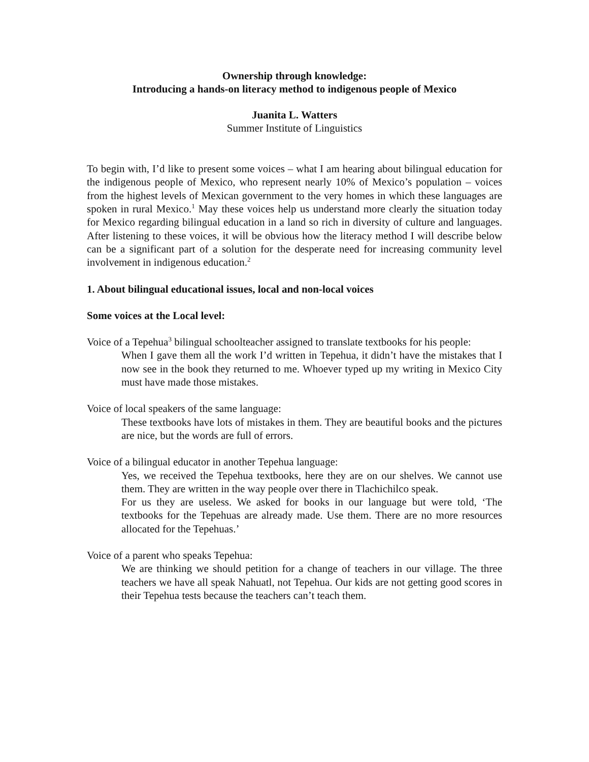Ownership through knowledge:
Introducing a hands-on literacy method to indigenous people of Mexico
Juanita L. Watters
Summer Institute of Linguistics
To begin with, I’d like to present some voices – what I am hearing about bilingual education for the indigenous people of Mexico, who represent nearly 10% of Mexico’s population – voices from the highest levels of Mexican government to the very homes in which these languages are spoken in rural Mexico.<sup>1</sup> May these voices help us understand more clearly the situation today for Mexico regarding bilingual education in a land so rich in diversity of culture and languages. After listening to these voices, it will be obvious how the literacy method I will describe below can be a significant part of a solution for the desperate need for increasing community level involvement in indigenous education.<sup>2</sup>
1. About bilingual educational issues, local and non-local voices
Some voices at the Local level:
Voice of a Tepehua<sup>3</sup> bilingual schoolteacher assigned to translate textbooks for his people:
When I gave them all the work I’d written in Tepehua, it didn’t have the mistakes that I now see in the book they returned to me. Whoever typed up my writing in Mexico City must have made those mistakes.
Voice of local speakers of the same language:
These textbooks have lots of mistakes in them. They are beautiful books and the pictures are nice, but the words are full of errors.
Voice of a bilingual educator in another Tepehua language:
Yes, we received the Tepehua textbooks, here they are on our shelves. We cannot use them. They are written in the way people over there in Tlachichilco speak.
For us they are useless. We asked for books in our language but were told, ‘The textbooks for the Tepehuas are already made. Use them. There are no more resources allocated for the Tepehuas.’
Voice of a parent who speaks Tepehua:
We are thinking we should petition for a change of teachers in our village. The three teachers we have all speak Nahuatl, not Tepehua. Our kids are not getting good scores in their Tepehua tests because the teachers can’t teach them.